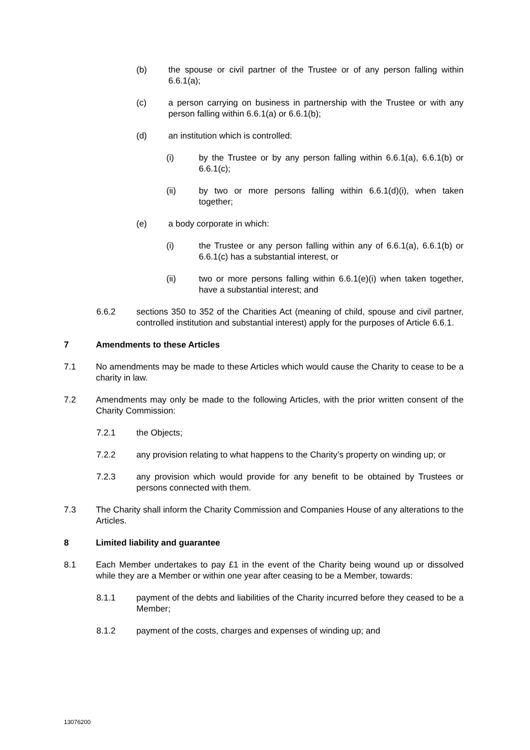(b) the spouse or civil partner of the Trustee or of any person falling within 6.6.1(a);
(c) a person carrying on business in partnership with the Trustee or with any person falling within 6.6.1(a) or 6.6.1(b);
(d) an institution which is controlled:
(i) by the Trustee or by any person falling within 6.6.1(a), 6.6.1(b) or 6.6.1(c);
(ii) by two or more persons falling within 6.6.1(d)(i), when taken together;
(e) a body corporate in which:
(i) the Trustee or any person falling within any of 6.6.1(a), 6.6.1(b) or 6.6.1(c) has a substantial interest, or
(ii) two or more persons falling within 6.6.1(e)(i) when taken together, have a substantial interest; and
6.6.2 sections 350 to 352 of the Charities Act (meaning of child, spouse and civil partner, controlled institution and substantial interest) apply for the purposes of Article 6.6.1.
7 Amendments to these Articles
7.1 No amendments may be made to these Articles which would cause the Charity to cease to be a charity in law.
7.2 Amendments may only be made to the following Articles, with the prior written consent of the Charity Commission:
7.2.1 the Objects;
7.2.2 any provision relating to what happens to the Charity’s property on winding up; or
7.2.3 any provision which would provide for any benefit to be obtained by Trustees or persons connected with them.
7.3 The Charity shall inform the Charity Commission and Companies House of any alterations to the Articles.
8 Limited liability and guarantee
8.1 Each Member undertakes to pay £1 in the event of the Charity being wound up or dissolved while they are a Member or within one year after ceasing to be a Member, towards:
8.1.1 payment of the debts and liabilities of the Charity incurred before they ceased to be a Member;
8.1.2 payment of the costs, charges and expenses of winding up; and
13076200